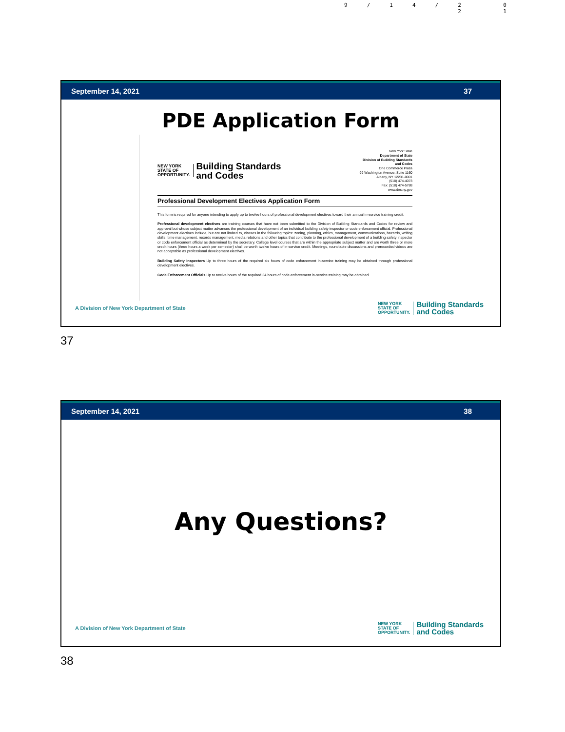9/14/2 0
2 1
September 14, 2021 37
PDE Application Form
NEW YORK
STATE OF
OPPORTUNITY.
Building Standards
and Codes
New York State
Department of State
Division of Building Standards
and Codes
One Commerce Plaza
99 Washington Avenue, Suite 1160
Albany, NY 12231-0001
(518) 474-4073
Fax: (518) 474-5788
www.dos.ny.gov
Professional Development Electives Application Form
This form is required for anyone intending to apply up to twelve hours of professional development electives toward their annual in-service training credit.
Professional development electives are training courses that have not been submitted to the Division of Building Standards and Codes for review and approval but whose subject matter advances the professional development of an individual building safety inspector or code enforcement official. Professional development electives include, but are not limited to, classes in the following topics: zoning, planning, ethics, management, communications, hazards, writing skills, time management, records management, media relations and other topics that contribute to the professional development of a building safety inspector or code enforcement official as determined by the secretary. College level courses that are within the appropriate subject matter and are worth three or more credit hours (three hours a week per semester) shall be worth twelve hours of in-service credit. Meetings, roundtable discussions and prerecorded videos are not acceptable as professional development electives.
Building Safety Inspectors Up to three hours of the required six hours of code enforcement in-service training may be obtained through professional development electives.
Code Enforcement Officials Up to twelve hours of the required 24 hours of code enforcement in-service training may be obtained
A Division of New York Department of State
NEW YORK
STATE OF
OPPORTUNITY.
Building Standards
and Codes
37
September 14, 2021 38
Any Questions?
A Division of New York Department of State
NEW YORK
STATE OF
OPPORTUNITY.
Building Standards
and Codes
38